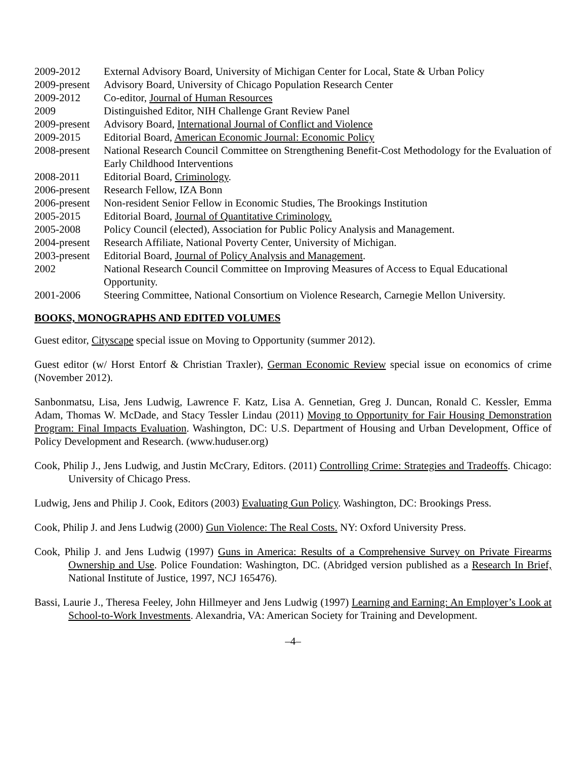| 2009-2012 | External Advisory Board, University of Michigan Center for Local, State & Urban Policy |
| 2009-present | Advisory Board, University of Chicago Population Research Center |
| 2009-2012 | Co-editor, Journal of Human Resources |
| 2009 | Distinguished Editor, NIH Challenge Grant Review Panel |
| 2009-present | Advisory Board, International Journal of Conflict and Violence |
| 2009-2015 | Editorial Board, American Economic Journal: Economic Policy |
| 2008-present | National Research Council Committee on Strengthening Benefit-Cost Methodology for the Evaluation of Early Childhood Interventions |
| 2008-2011 | Editorial Board, Criminology . |
| 2006-present | Research Fellow, IZA Bonn |
| 2006-present | Non-resident Senior Fellow in Economic Studies, The Brookings Institution |
| 2005-2015 | Editorial Board, Journal of Quantitative Criminology. |
| 2005-2008 | Policy Council (elected), Association for Public Policy Analysis and Management. |
| 2004-present | Research Affiliate, National Poverty Center, University of Michigan. |
| 2003-present | Editorial Board, Journal of Policy Analysis and Management . |
| 2002 | National Research Council Committee on Improving Measures of Access to Equal Educational Opportunity. |
| 2001-2006 | Steering Committee, National Consortium on Violence Research, Carnegie Mellon University. |
BOOKS, MONOGRAPHS AND EDITED VOLUMES
Guest editor, Cityscape special issue on Moving to Opportunity (summer 2012).
Guest editor (w/ Horst Entorf & Christian Traxler), German Economic Review special issue on economics of crime (November 2012).
Sanbonmatsu, Lisa, Jens Ludwig, Lawrence F. Katz, Lisa A. Gennetian, Greg J. Duncan, Ronald C. Kessler, Emma Adam, Thomas W. McDade, and Stacy Tessler Lindau (2011) Moving to Opportunity for Fair Housing Demonstration Program: Final Impacts Evaluation. Washington, DC: U.S. Department of Housing and Urban Development, Office of Policy Development and Research. (www.huduser.org)
Cook, Philip J., Jens Ludwig, and Justin McCrary, Editors. (2011) Controlling Crime: Strategies and Tradeoffs. Chicago: University of Chicago Press.
Ludwig, Jens and Philip J. Cook, Editors (2003) Evaluating Gun Policy. Washington, DC: Brookings Press.
Cook, Philip J. and Jens Ludwig (2000) Gun Violence: The Real Costs. NY: Oxford University Press.
Cook, Philip J. and Jens Ludwig (1997) Guns in America: Results of a Comprehensive Survey on Private Firearms Ownership and Use. Police Foundation: Washington, DC. (Abridged version published as a Research In Brief, National Institute of Justice, 1997, NCJ 165476).
Bassi, Laurie J., Theresa Feeley, John Hillmeyer and Jens Ludwig (1997) Learning and Earning: An Employer’s Look at School-to-Work Investments. Alexandria, VA: American Society for Training and Development.
–4–